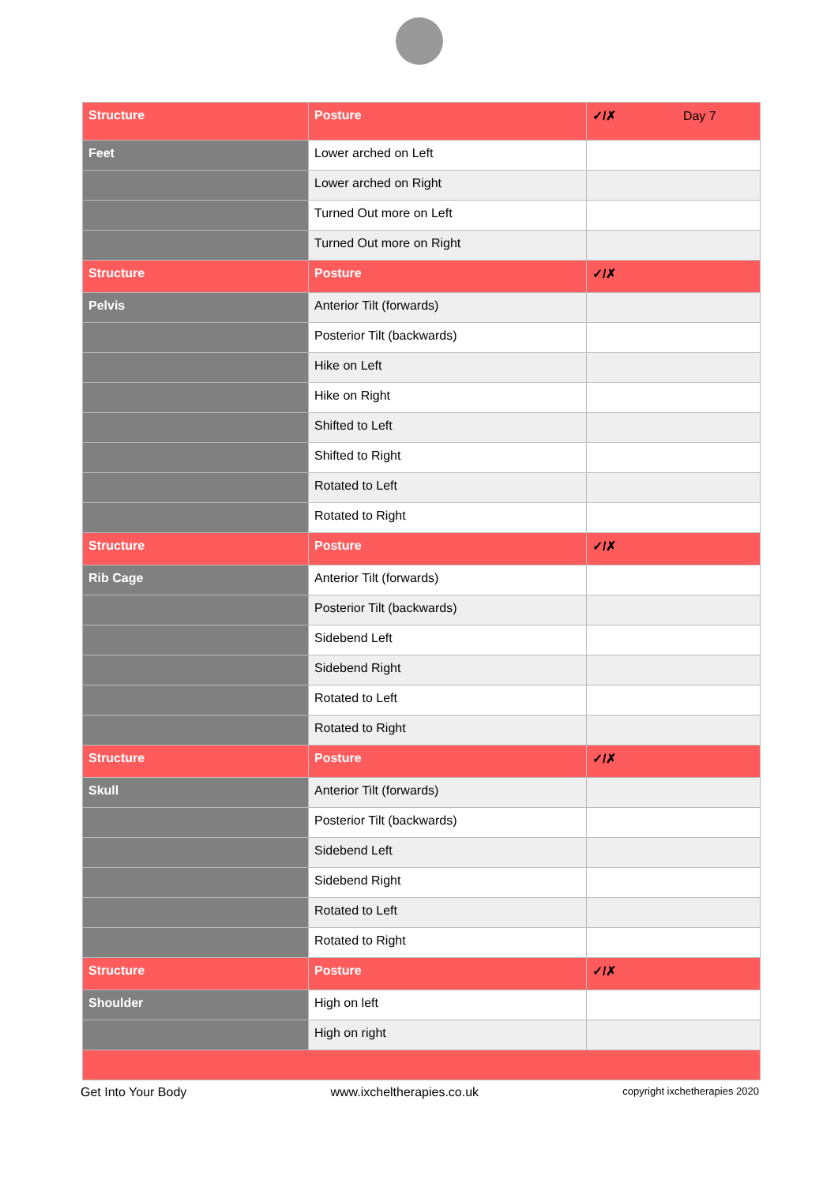| Structure | Posture | ✓/✗ Day 7 |
| --- | --- | --- |
| Feet | Lower arched on Left | |
| | Lower arched on Right | |
| | Turned Out more on Left | |
| | Turned Out more on Right | |
| Structure | Posture | ✓/✗ |
| Pelvis | Anterior Tilt (forwards) | |
| | Posterior Tilt (backwards) | |
| | Hike on Left | |
| | Hike on Right | |
| | Shifted to Left | |
| | Shifted to Right | |
| | Rotated to Left | |
| | Rotated to Right | |
| Structure | Posture | ✓/✗ |
| Rib Cage | Anterior Tilt (forwards) | |
| | Posterior Tilt (backwards) | |
| | Sidebend Left | |
| | Sidebend Right | |
| | Rotated to Left | |
| | Rotated to Right | |
| Structure | Posture | ✓/✗ |
| Skull | Anterior Tilt (forwards) | |
| | Posterior Tilt (backwards) | |
| | Sidebend Left | |
| | Sidebend Right | |
| | Rotated to Left | |
| | Rotated to Right | |
| Structure | Posture | ✓/✗ |
| Shoulder | High on left | |
| | High on right | |
Get Into Your Body www.ixcheltherapies.co.uk copyright ixchetherapies 2020